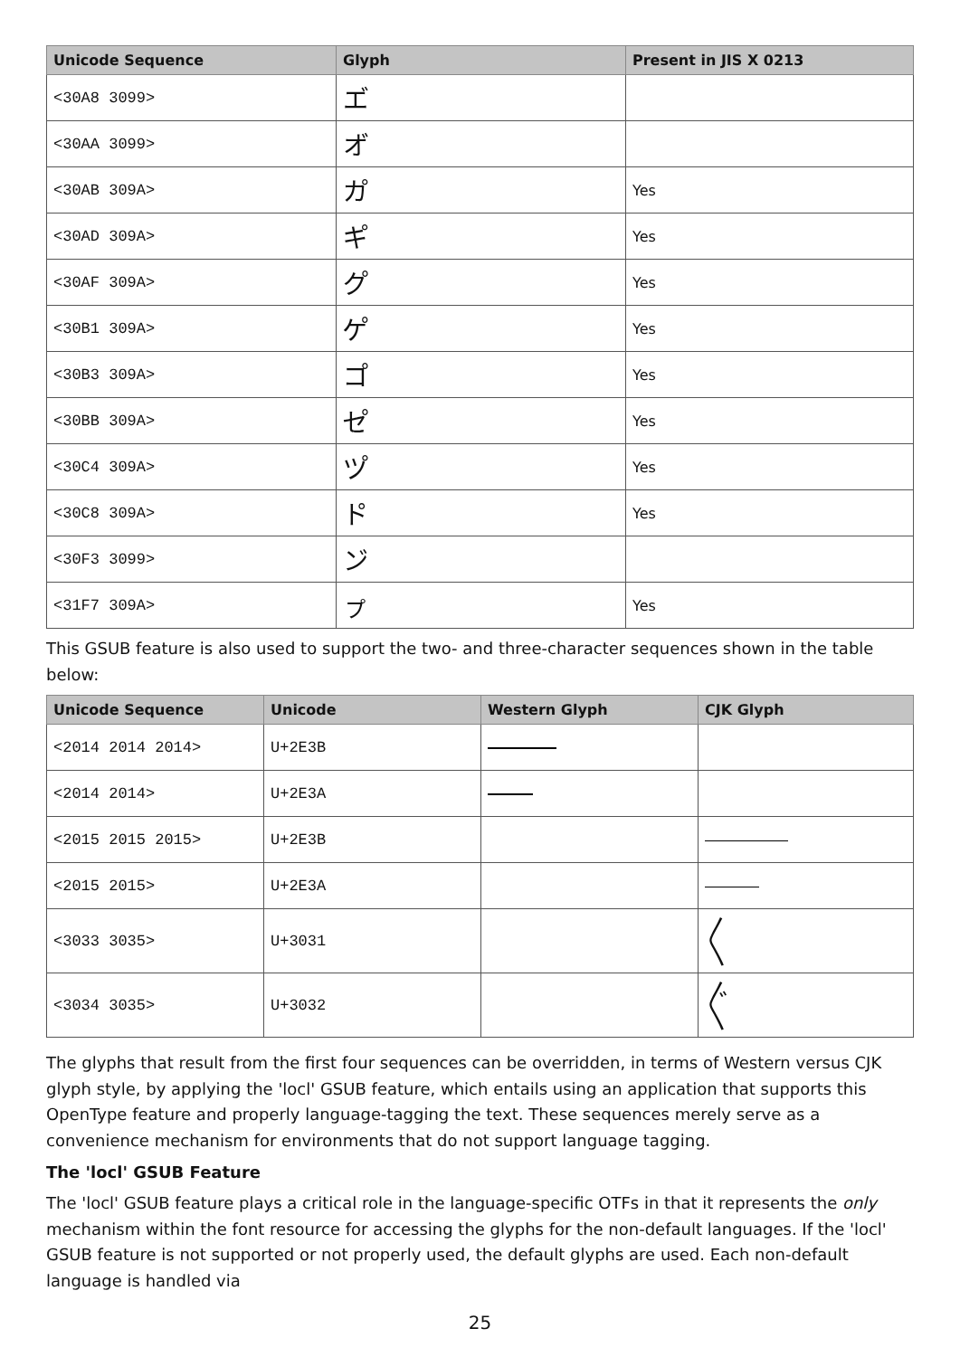| Unicode Sequence | Glyph | Present in JIS X 0213 |
| --- | --- | --- |
| <30A8 3099> | エ゙ | |
| <30AA 3099> | オ゙ | |
| <30AB 309A> | カ゚ | Yes |
| <30AD 309A> | キ゚ | Yes |
| <30AF 309A> | ク゚ | Yes |
| <30B1 309A> | ケ゚ | Yes |
| <30B3 309A> | コ゚ | Yes |
| <30BB 309A> | セ゚ | Yes |
| <30C4 309A> | ツ゚ | Yes |
| <30C8 309A> | ト゚ | Yes |
| <30F3 3099> | ン゙ | |
| <31F7 309A> | ㇷ゚ | Yes |
This GSUB feature is also used to support the two- and three-character sequences shown in the table below:
| Unicode Sequence | Unicode | Western Glyph | CJK Glyph |
| --- | --- | --- | --- |
| <2014 2014 2014> | U+2E3B | | |
| <2014 2014> | U+2E3A | | |
| <2015 2015 2015> | U+2E3B | | |
| <2015 2015> | U+2E3A | | |
| <3033 3035> | U+3031 | | 〱 |
| <3034 3035> | U+3032 | | 〲 |
The glyphs that result from the first four sequences can be overridden, in terms of Western versus CJK glyph style, by applying the 'locl' GSUB feature, which entails using an application that supports this OpenType feature and properly language-tagging the text. These sequences merely serve as a convenience mechanism for environments that do not support language tagging.
The 'locl' GSUB Feature
The 'locl' GSUB feature plays a critical role in the language-specific OTFs in that it represents the only mechanism within the font resource for accessing the glyphs for the non-default languages. If the 'locl' GSUB feature is not supported or not properly used, the default glyphs are used. Each non-default language is handled via
25